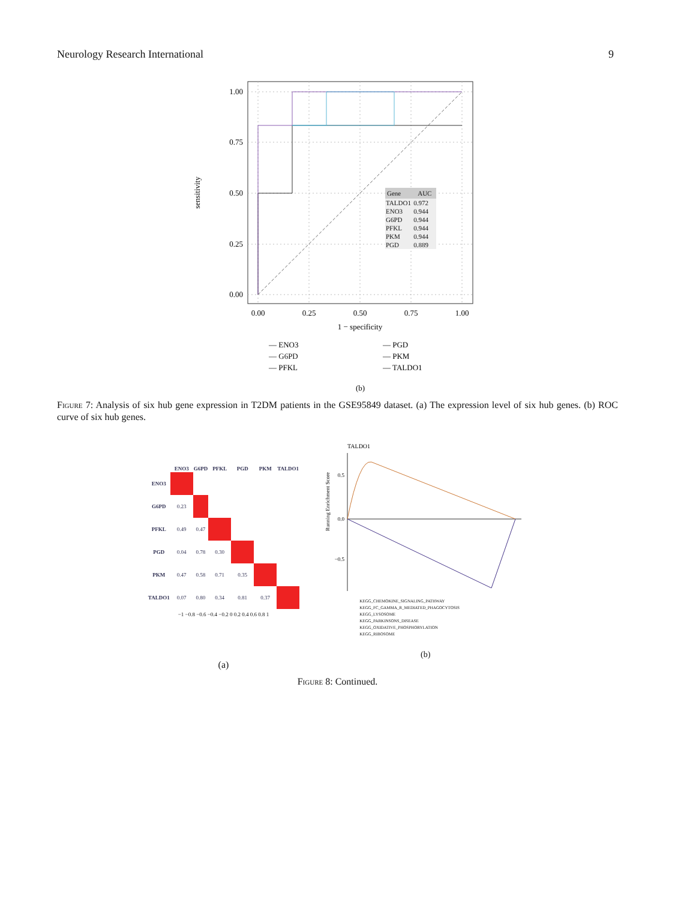Neurology Research International 9
1.00
0.75
0.50
0.25
0.00
0.00
0.25
0.50
0.75
1.00
1 − specificity
sensitivity
— ENO3
— G6PD
— PFKL
— PGD
— PKM
— TALDO1
(b)
| Gene | AUC |
| --- | --- |
| TALDO1 | 0.972 |
| ENO3 | 0.944 |
| G6PD | 0.944 |
| PFKL | 0.944 |
| PKM | 0.944 |
| PGD | 0.889 |
Figure 7: Analysis of six hub gene expression in T2DM patients in the GSE95849 dataset. (a) The expression level of six hub genes. (b) ROC curve of six hub genes.
| | ENO3 | G6PD | PFKL | PGD | PKM | TALDO1 |
| --- | --- | --- | --- | --- | --- | --- |
| ENO3 | | | | | | |
| G6PD | 0.23 | | | | | |
| PFKL | 0.49 | 0.47 | | | | |
| PGD | 0.04 | 0.78 | 0.30 | | | |
| PKM | 0.47 | 0.58 | 0.71 | 0.35 | | |
| TALDO1 | 0.07 | 0.80 | 0.34 | 0.81 | 0.37 | |
−1 −0.8 −0.6 −0.4 −0.2 0 0.2 0.4 0.6 0.8 1
(a)
TALDO1
0.5
0.0
−0.5
Running Enrichment Score
KEGG_CHEMOKINE_SIGNALING_PATHWAY
KEGG_FC_GAMMA_R_MEDIATED_PHAGOCYTOSIS
KEGG_LYSOSOME
KEGG_PARKINSONS_DISEASE
KEGG_OXIDATIVE_PHOSPHORYLATION
KEGG_RIBOSOME
(b)
Figure 8: Continued.